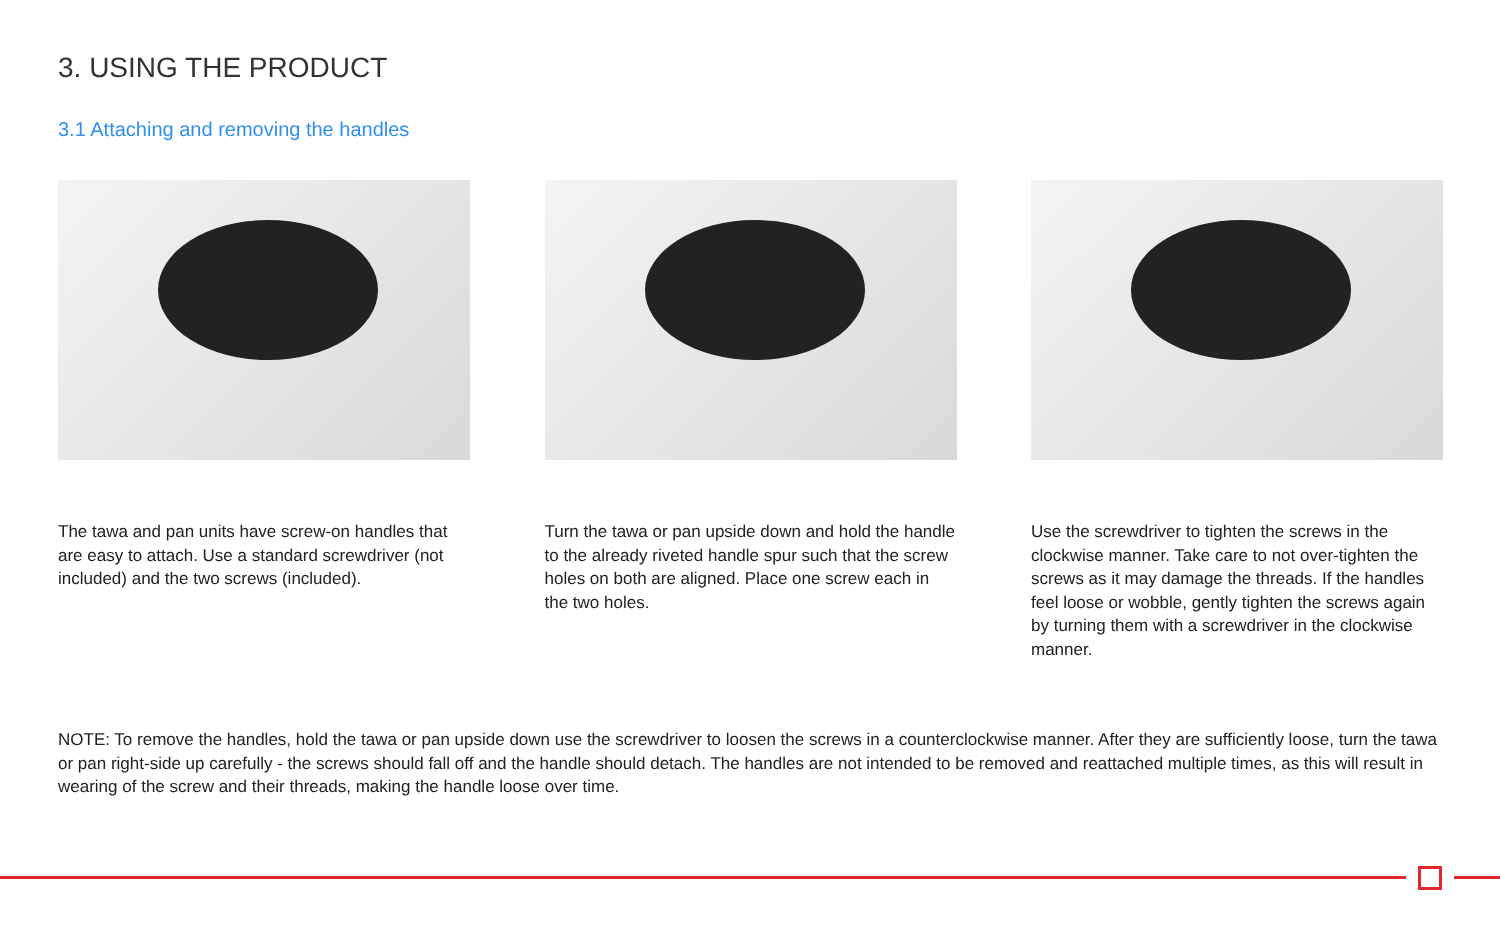3. USING THE PRODUCT
3.1 Attaching and removing the handles
The tawa and pan units have screw-on handles that are easy to attach. Use a standard screwdriver (not included) and the two screws (included).
Turn the tawa or pan upside down and hold the handle to the already riveted handle spur such that the screw holes on both are aligned. Place one screw each in the two holes.
Use the screwdriver to tighten the screws in the clockwise manner. Take care to not over-tighten the screws as it may damage the threads. If the handles feel loose or wobble, gently tighten the screws again by turning them with a screwdriver in the clockwise manner.
NOTE: To remove the handles, hold the tawa or pan upside down use the screwdriver to loosen the screws in a counterclockwise manner. After they are sufficiently loose, turn the tawa or pan right-side up carefully - the screws should fall off and the handle should detach. The handles are not intended to be removed and reattached multiple times, as this will result in wearing of the screw and their threads, making the handle loose over time.